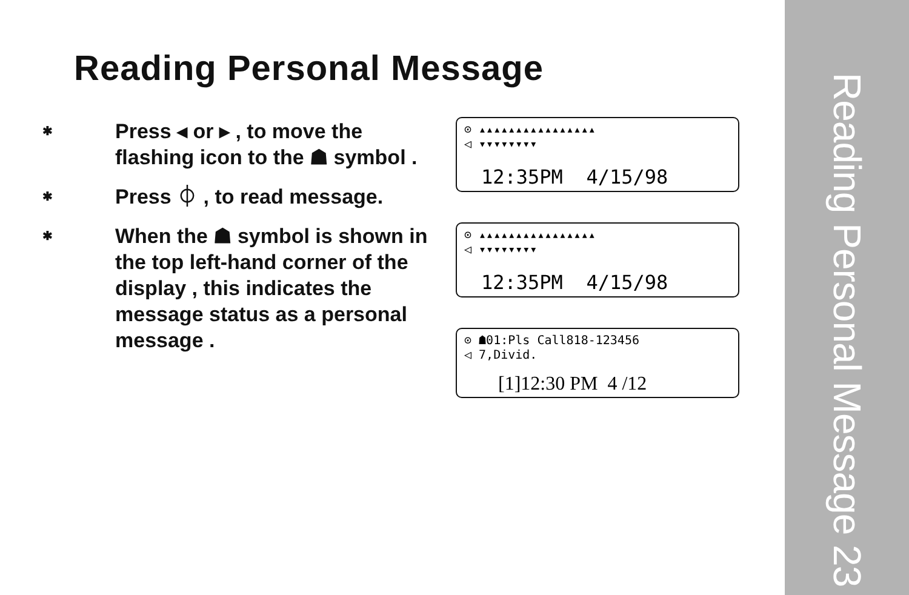Reading Personal Message 23
Reading Personal Message
✱
Press ◂ or ▸ , to move the flashing icon to the ☗ symbol .
✱
Press ⏀ , to read message.
✱
When the ☗ symbol is shown in the top left-hand corner of the display , this indicates the message status as a personal message .
⊙ ▴▴▴▴▴▴▴▴▴▴▴▴▴▴▴▴
◁ ▾▾▾▾▾▾▾▾
12:35PM 4/15/98
⊙ ▴▴▴▴▴▴▴▴▴▴▴▴▴▴▴▴
◁ ▾▾▾▾▾▾▾▾
12:35PM 4/15/98
⊙ ☗01:Pls Call818-123456
◁ 7,Divid.
[1]12:30 PM 4 /12